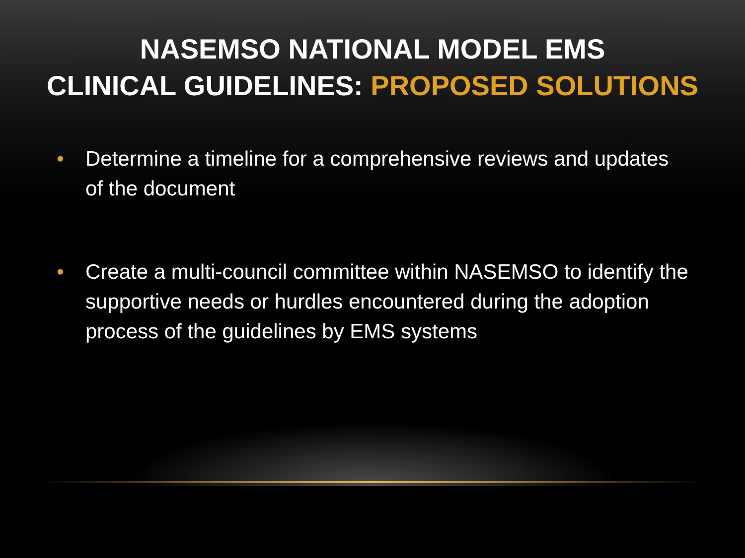NASEMSO NATIONAL MODEL EMS
CLINICAL GUIDELINES: PROPOSED SOLUTIONS
• Determine a timeline for a comprehensive reviews and updates of the document
• Create a multi-council committee within NASEMSO to identify the supportive needs or hurdles encountered during the adoption process of the guidelines by EMS systems